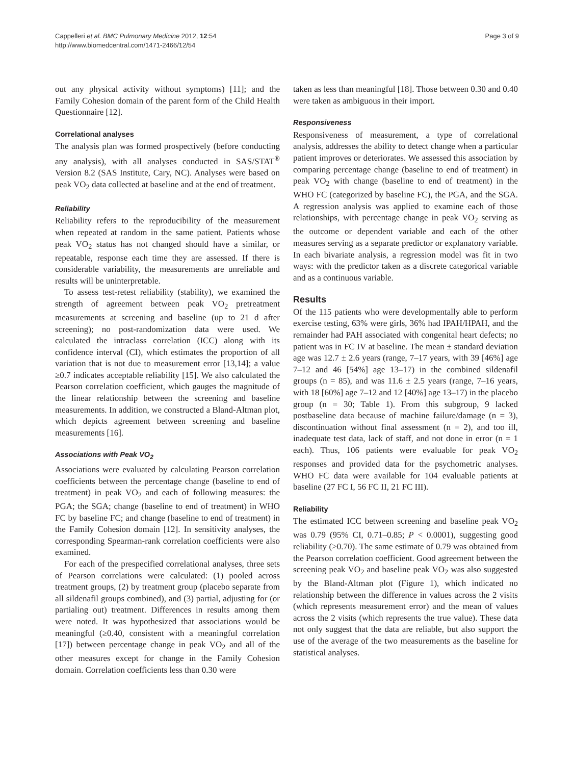Cappelleri et al. BMC Pulmonary Medicine 2012, 12:54
http://www.biomedcentral.com/1471-2466/12/54
Page 3 of 9
out any physical activity without symptoms) [11]; and the Family Cohesion domain of the parent form of the Child Health Questionnaire [12].
Correlational analyses
The analysis plan was formed prospectively (before conducting any analysis), with all analyses conducted in SAS/STAT<sup>®</sup> Version 8.2 (SAS Institute, Cary, NC). Analyses were based on peak VO<sub>2</sub> data collected at baseline and at the end of treatment.
Reliability
Reliability refers to the reproducibility of the measurement when repeated at random in the same patient. Patients whose peak VO<sub>2</sub> status has not changed should have a similar, or repeatable, response each time they are assessed. If there is considerable variability, the measurements are unreliable and results will be uninterpretable.
To assess test-retest reliability (stability), we examined the strength of agreement between peak VO<sub>2</sub> pretreatment measurements at screening and baseline (up to 21 d after screening); no post-randomization data were used. We calculated the intraclass correlation (ICC) along with its confidence interval (CI), which estimates the proportion of all variation that is not due to measurement error [13,14]; a value ≥0.7 indicates acceptable reliability [15]. We also calculated the Pearson correlation coefficient, which gauges the magnitude of the linear relationship between the screening and baseline measurements. In addition, we constructed a Bland-Altman plot, which depicts agreement between screening and baseline measurements [16].
Associations with Peak VO<sub>2</sub>
Associations were evaluated by calculating Pearson correlation coefficients between the percentage change (baseline to end of treatment) in peak VO<sub>2</sub> and each of following measures: the PGA; the SGA; change (baseline to end of treatment) in WHO FC by baseline FC; and change (baseline to end of treatment) in the Family Cohesion domain [12]. In sensitivity analyses, the corresponding Spearman-rank correlation coefficients were also examined.
For each of the prespecified correlational analyses, three sets of Pearson correlations were calculated: (1) pooled across treatment groups, (2) by treatment group (placebo separate from all sildenafil groups combined), and (3) partial, adjusting for (or partialing out) treatment. Differences in results among them were noted. It was hypothesized that associations would be meaningful (≥0.40, consistent with a meaningful correlation [17]) between percentage change in peak VO<sub>2</sub> and all of the other measures except for change in the Family Cohesion domain. Correlation coefficients less than 0.30 were
taken as less than meaningful [18]. Those between 0.30 and 0.40 were taken as ambiguous in their import.
Responsiveness
Responsiveness of measurement, a type of correlational analysis, addresses the ability to detect change when a particular patient improves or deteriorates. We assessed this association by comparing percentage change (baseline to end of treatment) in peak VO<sub>2</sub> with change (baseline to end of treatment) in the WHO FC (categorized by baseline FC), the PGA, and the SGA. A regression analysis was applied to examine each of those relationships, with percentage change in peak VO<sub>2</sub> serving as the outcome or dependent variable and each of the other measures serving as a separate predictor or explanatory variable. In each bivariate analysis, a regression model was fit in two ways: with the predictor taken as a discrete categorical variable and as a continuous variable.
Results
Of the 115 patients who were developmentally able to perform exercise testing, 63% were girls, 36% had IPAH/HPAH, and the remainder had PAH associated with congenital heart defects; no patient was in FC IV at baseline. The mean ± standard deviation age was 12.7 ± 2.6 years (range, 7–17 years, with 39 [46%] age 7–12 and 46 [54%] age 13–17) in the combined sildenafil groups (n = 85), and was 11.6 ± 2.5 years (range, 7–16 years, with 18 [60%] age 7–12 and 12 [40%] age 13–17) in the placebo group (n = 30; Table 1). From this subgroup, 9 lacked postbaseline data because of machine failure/damage (n = 3), discontinuation without final assessment (n = 2), and too ill, inadequate test data, lack of staff, and not done in error (n = 1 each). Thus, 106 patients were evaluable for peak VO<sub>2</sub> responses and provided data for the psychometric analyses. WHO FC data were available for 104 evaluable patients at baseline (27 FC I, 56 FC II, 21 FC III).
Reliability
The estimated ICC between screening and baseline peak VO<sub>2</sub> was 0.79 (95% CI, 0.71–0.85; P < 0.0001), suggesting good reliability (>0.70). The same estimate of 0.79 was obtained from the Pearson correlation coefficient. Good agreement between the screening peak VO<sub>2</sub> and baseline peak VO<sub>2</sub> was also suggested by the Bland-Altman plot (Figure 1), which indicated no relationship between the difference in values across the 2 visits (which represents measurement error) and the mean of values across the 2 visits (which represents the true value). These data not only suggest that the data are reliable, but also support the use of the average of the two measurements as the baseline for statistical analyses.